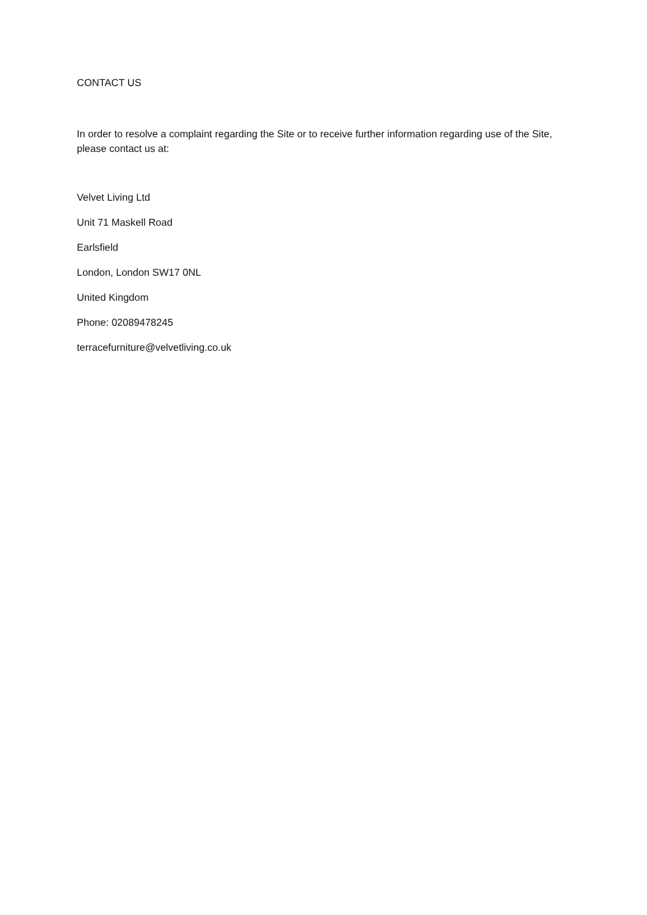CONTACT US
In order to resolve a complaint regarding the Site or to receive further information regarding use of the Site, please contact us at:
Velvet Living Ltd
Unit 71 Maskell Road
Earlsfield
London, London SW17 0NL
United Kingdom
Phone: 02089478245
terracefurniture@velvetliving.co.uk